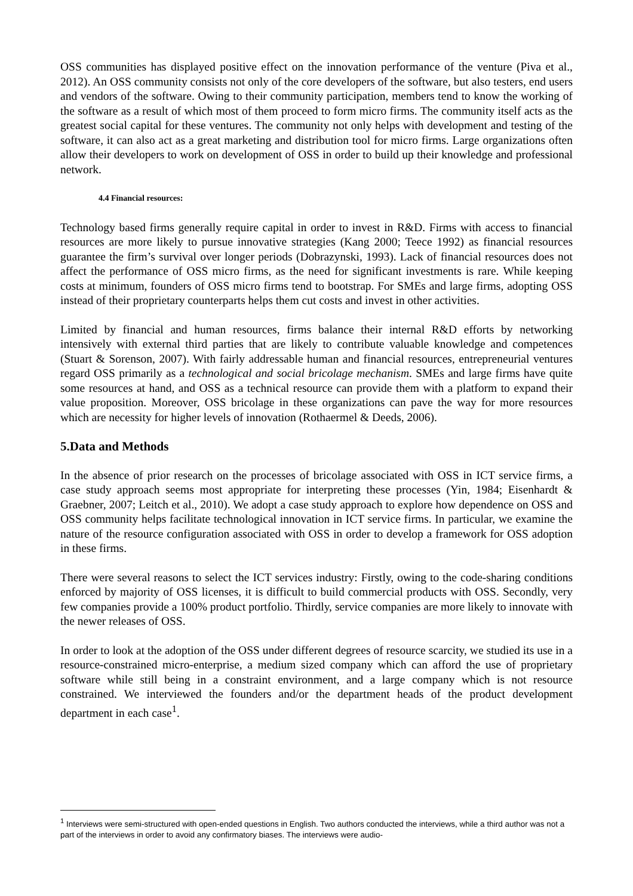OSS communities has displayed positive effect on the innovation performance of the venture (Piva et al., 2012). An OSS community consists not only of the core developers of the software, but also testers, end users and vendors of the software. Owing to their community participation, members tend to know the working of the software as a result of which most of them proceed to form micro firms. The community itself acts as the greatest social capital for these ventures. The community not only helps with development and testing of the software, it can also act as a great marketing and distribution tool for micro firms. Large organizations often allow their developers to work on development of OSS in order to build up their knowledge and professional network.
4.4 Financial resources:
Technology based firms generally require capital in order to invest in R&D. Firms with access to financial resources are more likely to pursue innovative strategies (Kang 2000; Teece 1992) as financial resources guarantee the firm’s survival over longer periods (Dobrazynski, 1993). Lack of financial resources does not affect the performance of OSS micro firms, as the need for significant investments is rare. While keeping costs at minimum, founders of OSS micro firms tend to bootstrap. For SMEs and large firms, adopting OSS instead of their proprietary counterparts helps them cut costs and invest in other activities.
Limited by financial and human resources, firms balance their internal R&D efforts by networking intensively with external third parties that are likely to contribute valuable knowledge and competences (Stuart & Sorenson, 2007). With fairly addressable human and financial resources, entrepreneurial ventures regard OSS primarily as a technological and social bricolage mechanism. SMEs and large firms have quite some resources at hand, and OSS as a technical resource can provide them with a platform to expand their value proposition. Moreover, OSS bricolage in these organizations can pave the way for more resources which are necessity for higher levels of innovation (Rothaermel & Deeds, 2006).
5.Data and Methods
In the absence of prior research on the processes of bricolage associated with OSS in ICT service firms, a case study approach seems most appropriate for interpreting these processes (Yin, 1984; Eisenhardt & Graebner, 2007; Leitch et al., 2010). We adopt a case study approach to explore how dependence on OSS and OSS community helps facilitate technological innovation in ICT service firms. In particular, we examine the nature of the resource configuration associated with OSS in order to develop a framework for OSS adoption in these firms.
There were several reasons to select the ICT services industry: Firstly, owing to the code-sharing conditions enforced by majority of OSS licenses, it is difficult to build commercial products with OSS. Secondly, very few companies provide a 100% product portfolio. Thirdly, service companies are more likely to innovate with the newer releases of OSS.
In order to look at the adoption of the OSS under different degrees of resource scarcity, we studied its use in a resource-constrained micro-enterprise, a medium sized company which can afford the use of proprietary software while still being in a constraint environment, and a large company which is not resource constrained. We interviewed the founders and/or the department heads of the product development department in each case<sup>1</sup>.
<sup>1</sup> Interviews were semi-structured with open-ended questions in English. Two authors conducted the interviews, while a third author was not a part of the interviews in order to avoid any confirmatory biases. The interviews were audio-